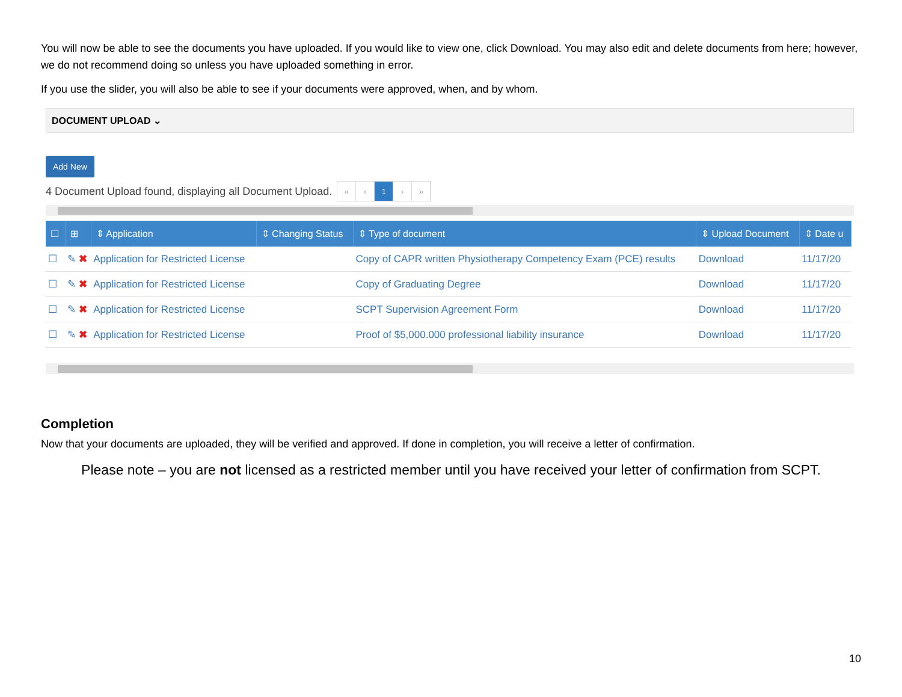You will now be able to see the documents you have uploaded. If you would like to view one, click Download. You may also edit and delete documents from here; however, we do not recommend doing so unless you have uploaded something in error.
If you use the slider, you will also be able to see if your documents were approved, when, and by whom.
DOCUMENT UPLOAD ⌄
Add New
4 Document Upload found, displaying all Document Upload. « ‹ 1 › »
| ☐ | ⊞ | ⇕ Application | ⇕ Changing Status | ⇕ Type of document | ⇕ Upload Document | ⇕ Date u |
| --- | --- | --- | --- | --- | --- | --- |
| ☐ | ✎ ✖ | Application for Restricted License | | Copy of CAPR written Physiotherapy Competency Exam (PCE) results | Download | 11/17/20 |
| ☐ | ✎ ✖ | Application for Restricted License | | Copy of Graduating Degree | Download | 11/17/20 |
| ☐ | ✎ ✖ | Application for Restricted License | | SCPT Supervision Agreement Form | Download | 11/17/20 |
| ☐ | ✎ ✖ | Application for Restricted License | | Proof of $5,000.000 professional liability insurance | Download | 11/17/20 |
Completion
Now that your documents are uploaded, they will be verified and approved. If done in completion, you will receive a letter of confirmation.
Please note – you are not licensed as a restricted member until you have received your letter of confirmation from SCPT.
10